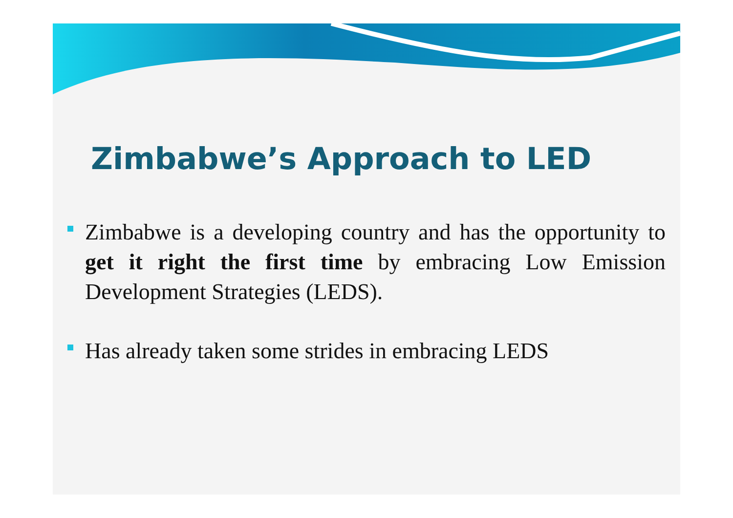Zimbabwe’s Approach to LED
Zimbabwe is a developing country and has the opportunity to get it right the first time by embracing Low Emission Development Strategies (LEDS).
Has already taken some strides in embracing LEDS